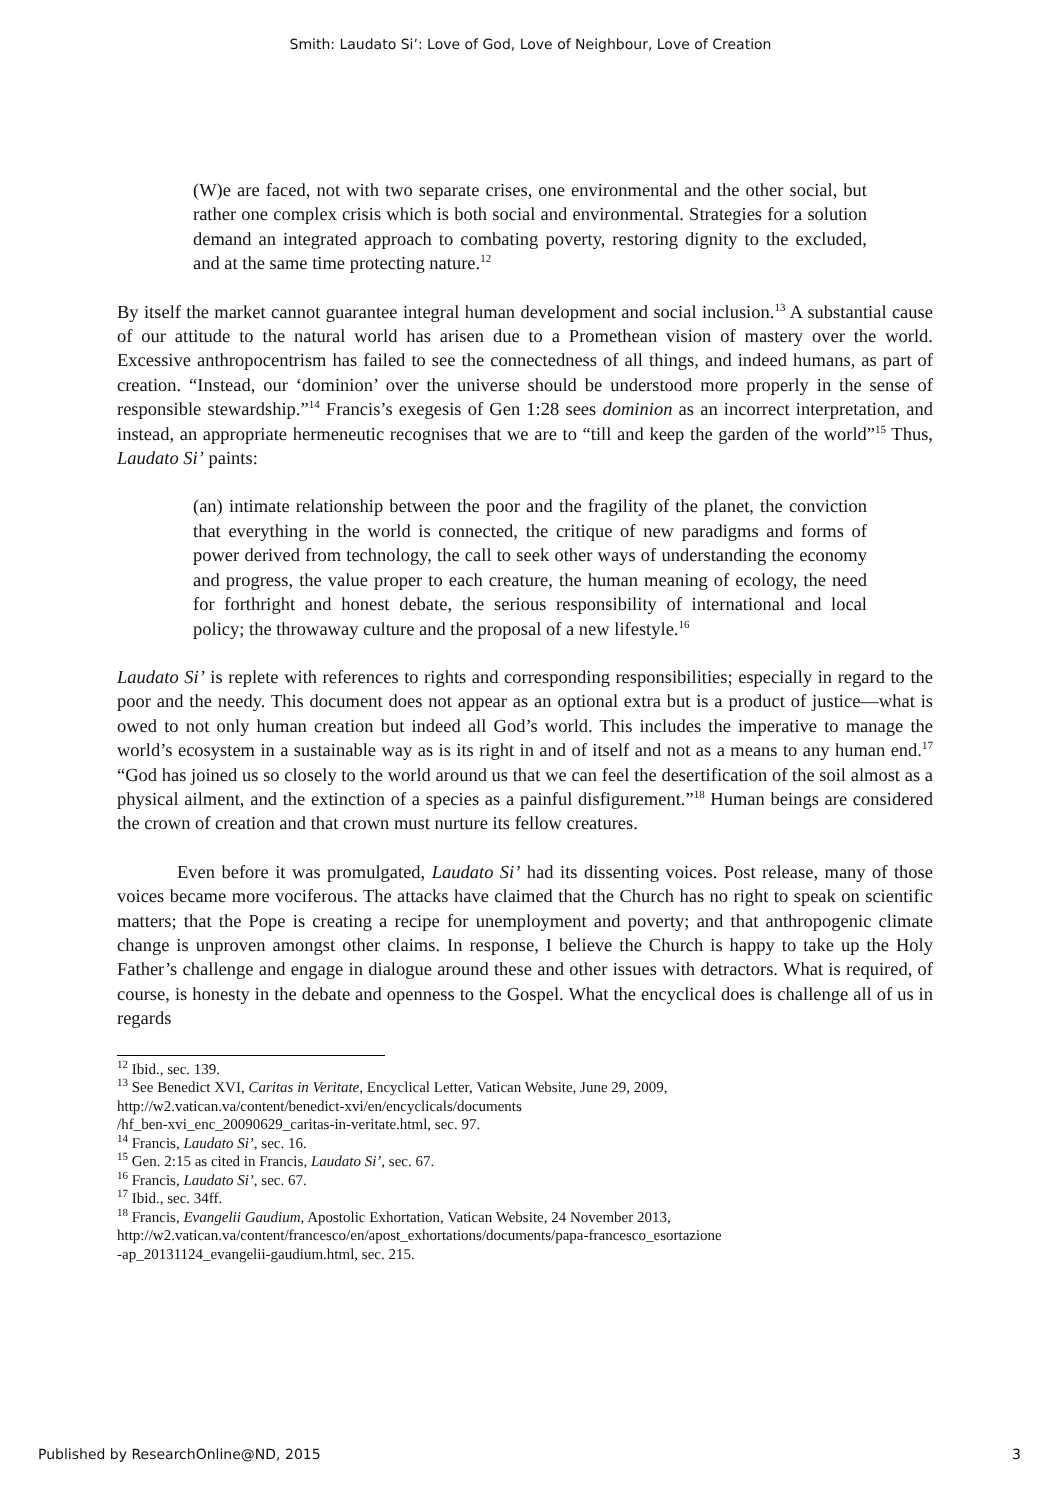Smith: Laudato Si’: Love of God, Love of Neighbour, Love of Creation
(W)e are faced, not with two separate crises, one environmental and the other social, but rather one complex crisis which is both social and environmental. Strategies for a solution demand an integrated approach to combating poverty, restoring dignity to the excluded, and at the same time protecting nature.<sup>12</sup>
By itself the market cannot guarantee integral human development and social inclusion.<sup>13</sup> A substantial cause of our attitude to the natural world has arisen due to a Promethean vision of mastery over the world. Excessive anthropocentrism has failed to see the connectedness of all things, and indeed humans, as part of creation. “Instead, our ‘dominion’ over the universe should be understood more properly in the sense of responsible stewardship.”<sup>14</sup> Francis’s exegesis of Gen 1:28 sees dominion as an incorrect interpretation, and instead, an appropriate hermeneutic recognises that we are to “till and keep the garden of the world”<sup>15</sup> Thus, Laudato Si’ paints:
(an) intimate relationship between the poor and the fragility of the planet, the conviction that everything in the world is connected, the critique of new paradigms and forms of power derived from technology, the call to seek other ways of understanding the economy and progress, the value proper to each creature, the human meaning of ecology, the need for forthright and honest debate, the serious responsibility of international and local policy; the throwaway culture and the proposal of a new lifestyle.<sup>16</sup>
Laudato Si’ is replete with references to rights and corresponding responsibilities; especially in regard to the poor and the needy. This document does not appear as an optional extra but is a product of justice—what is owed to not only human creation but indeed all God’s world. This includes the imperative to manage the world’s ecosystem in a sustainable way as is its right in and of itself and not as a means to any human end.<sup>17</sup> “God has joined us so closely to the world around us that we can feel the desertification of the soil almost as a physical ailment, and the extinction of a species as a painful disfigurement.”<sup>18</sup> Human beings are considered the crown of creation and that crown must nurture its fellow creatures.
Even before it was promulgated, Laudato Si’ had its dissenting voices. Post release, many of those voices became more vociferous. The attacks have claimed that the Church has no right to speak on scientific matters; that the Pope is creating a recipe for unemployment and poverty; and that anthropogenic climate change is unproven amongst other claims. In response, I believe the Church is happy to take up the Holy Father’s challenge and engage in dialogue around these and other issues with detractors. What is required, of course, is honesty in the debate and openness to the Gospel. What the encyclical does is challenge all of us in regards
<sup>12</sup> Ibid., sec. 139.
<sup>13</sup> See Benedict XVI, Caritas in Veritate, Encyclical Letter, Vatican Website, June 29, 2009,
http://w2.vatican.va/content/benedict-xvi/en/encyclicals/documents
/hf_ben-xvi_enc_20090629_caritas-in-veritate.html, sec. 97.
<sup>14</sup> Francis, Laudato Si’, sec. 16.
<sup>15</sup> Gen. 2:15 as cited in Francis, Laudato Si’, sec. 67.
<sup>16</sup> Francis, Laudato Si’, sec. 67.
<sup>17</sup> Ibid., sec. 34ff.
<sup>18</sup> Francis, Evangelii Gaudium, Apostolic Exhortation, Vatican Website, 24 November 2013,
http://w2.vatican.va/content/francesco/en/apost_exhortations/documents/papa-francesco_esortazione
-ap_20131124_evangelii-gaudium.html, sec. 215.
Published by ResearchOnline@ND, 2015 3